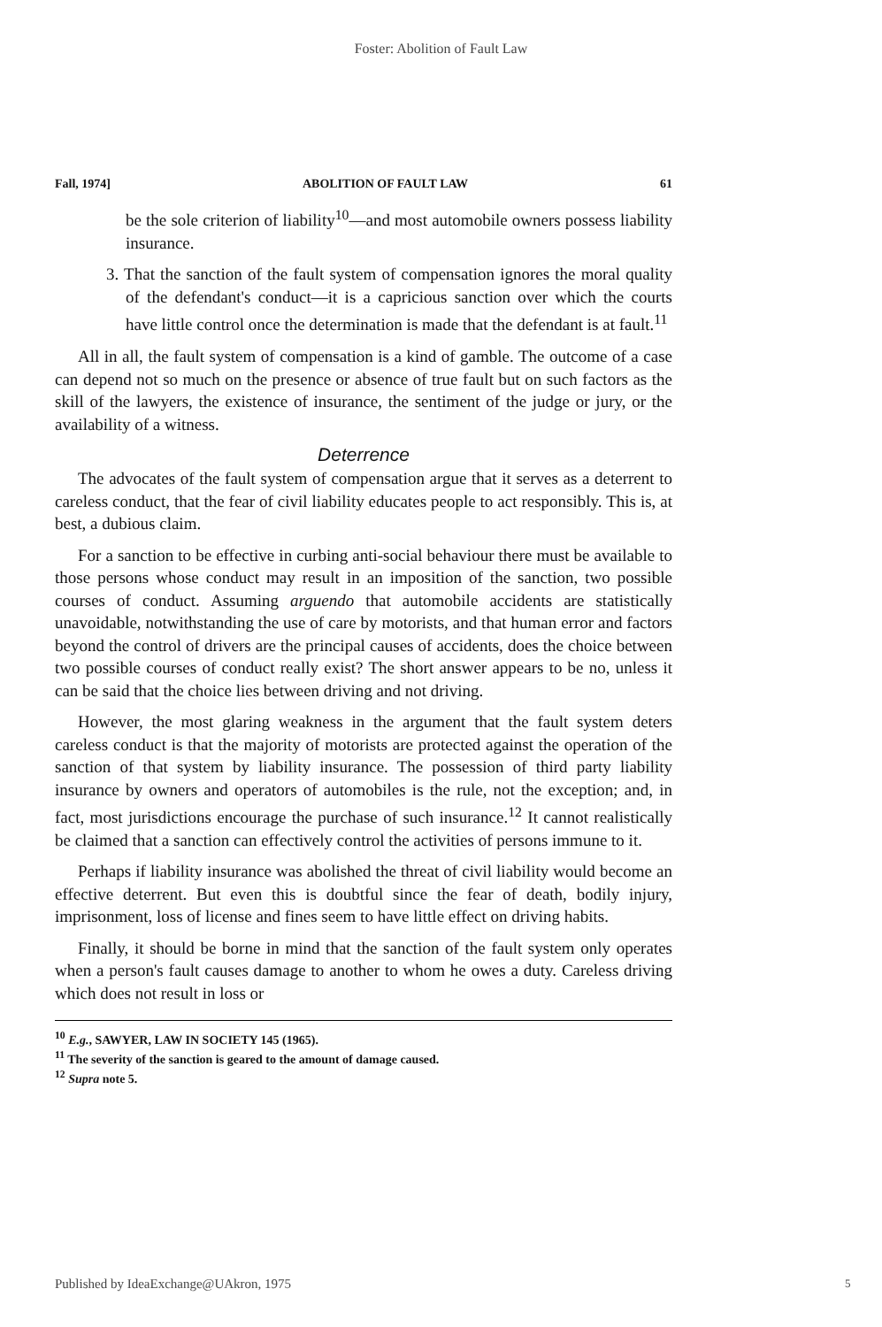Foster: Abolition of Fault Law
Fall, 1974] ABOLITION OF FAULT LAW 61
be the sole criterion of liability<sup>10</sup>—and most automobile owners possess liability insurance.
3. That the sanction of the fault system of compensation ignores the moral quality of the defendant's conduct—it is a capricious sanction over which the courts have little control once the determination is made that the defendant is at fault.<sup>11</sup>
All in all, the fault system of compensation is a kind of gamble. The outcome of a case can depend not so much on the presence or absence of true fault but on such factors as the skill of the lawyers, the existence of insurance, the sentiment of the judge or jury, or the availability of a witness.
Deterrence
The advocates of the fault system of compensation argue that it serves as a deterrent to careless conduct, that the fear of civil liability educates people to act responsibly. This is, at best, a dubious claim.
For a sanction to be effective in curbing anti-social behaviour there must be available to those persons whose conduct may result in an imposition of the sanction, two possible courses of conduct. Assuming arguendo that automobile accidents are statistically unavoidable, notwithstanding the use of care by motorists, and that human error and factors beyond the control of drivers are the principal causes of accidents, does the choice between two possible courses of conduct really exist? The short answer appears to be no, unless it can be said that the choice lies between driving and not driving.
However, the most glaring weakness in the argument that the fault system deters careless conduct is that the majority of motorists are protected against the operation of the sanction of that system by liability insurance. The possession of third party liability insurance by owners and operators of automobiles is the rule, not the exception; and, in fact, most jurisdictions encourage the purchase of such insurance.<sup>12</sup> It cannot realistically be claimed that a sanction can effectively control the activities of persons immune to it.
Perhaps if liability insurance was abolished the threat of civil liability would become an effective deterrent. But even this is doubtful since the fear of death, bodily injury, imprisonment, loss of license and fines seem to have little effect on driving habits.
Finally, it should be borne in mind that the sanction of the fault system only operates when a person's fault causes damage to another to whom he owes a duty. Careless driving which does not result in loss or
<sup>10</sup> E.g., SAWYER, LAW IN SOCIETY 145 (1965).
<sup>11</sup> The severity of the sanction is geared to the amount of damage caused.
<sup>12</sup> Supra note 5.
Published by IdeaExchange@UAkron, 1975
5